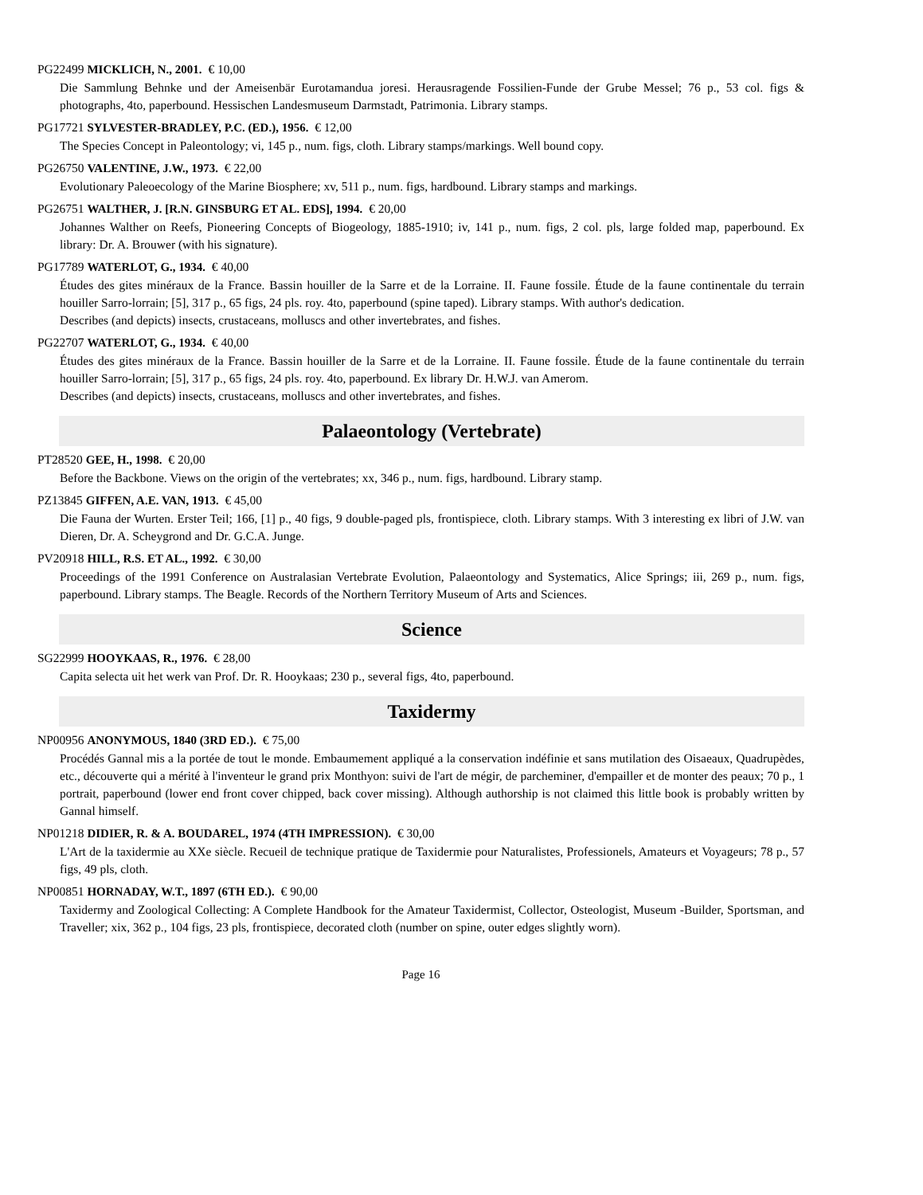PG22499 MICKLICH, N., 2001. € 10,00
Die Sammlung Behnke und der Ameisenbär Eurotamandua joresi. Herausragende Fossilien-Funde der Grube Messel; 76 p., 53 col. figs & photographs, 4to, paperbound. Hessischen Landesmuseum Darmstadt, Patrimonia. Library stamps.
PG17721 SYLVESTER-BRADLEY, P.C. (ED.), 1956. € 12,00
The Species Concept in Paleontology; vi, 145 p., num. figs, cloth. Library stamps/markings. Well bound copy.
PG26750 VALENTINE, J.W., 1973. € 22,00
Evolutionary Paleoecology of the Marine Biosphere; xv, 511 p., num. figs, hardbound. Library stamps and markings.
PG26751 WALTHER, J. [R.N. GINSBURG ET AL. EDS], 1994. € 20,00
Johannes Walther on Reefs, Pioneering Concepts of Biogeology, 1885-1910; iv, 141 p., num. figs, 2 col. pls, large folded map, paperbound. Ex library: Dr. A. Brouwer (with his signature).
PG17789 WATERLOT, G., 1934. € 40,00
Études des gites minéraux de la France. Bassin houiller de la Sarre et de la Lorraine. II. Faune fossile. Étude de la faune continentale du terrain houiller Sarro-lorrain; [5], 317 p., 65 figs, 24 pls. roy. 4to, paperbound (spine taped). Library stamps. With author's dedication.
Describes (and depicts) insects, crustaceans, molluscs and other invertebrates, and fishes.
PG22707 WATERLOT, G., 1934. € 40,00
Études des gites minéraux de la France. Bassin houiller de la Sarre et de la Lorraine. II. Faune fossile. Étude de la faune continentale du terrain houiller Sarro-lorrain; [5], 317 p., 65 figs, 24 pls. roy. 4to, paperbound. Ex library Dr. H.W.J. van Amerom.
Describes (and depicts) insects, crustaceans, molluscs and other invertebrates, and fishes.
Palaeontology (Vertebrate)
PT28520 GEE, H., 1998. € 20,00
Before the Backbone. Views on the origin of the vertebrates; xx, 346 p., num. figs, hardbound. Library stamp.
PZ13845 GIFFEN, A.E. VAN, 1913. € 45,00
Die Fauna der Wurten. Erster Teil; 166, [1] p., 40 figs, 9 double-paged pls, frontispiece, cloth. Library stamps. With 3 interesting ex libri of J.W. van Dieren, Dr. A. Scheygrond and Dr. G.C.A. Junge.
PV20918 HILL, R.S. ET AL., 1992. € 30,00
Proceedings of the 1991 Conference on Australasian Vertebrate Evolution, Palaeontology and Systematics, Alice Springs; iii, 269 p., num. figs, paperbound. Library stamps. The Beagle. Records of the Northern Territory Museum of Arts and Sciences.
Science
SG22999 HOOYKAAS, R., 1976. € 28,00
Capita selecta uit het werk van Prof. Dr. R. Hooykaas; 230 p., several figs, 4to, paperbound.
Taxidermy
NP00956 ANONYMOUS, 1840 (3RD ED.). € 75,00
Procédés Gannal mis a la portée de tout le monde. Embaumement appliqué a la conservation indéfinie et sans mutilation des Oisaeaux, Quadrupèdes, etc., découverte qui a mérité à l'inventeur le grand prix Monthyon: suivi de l'art de mégir, de parcheminer, d'empailler et de monter des peaux; 70 p., 1 portrait, paperbound (lower end front cover chipped, back cover missing). Although authorship is not claimed this little book is probably written by Gannal himself.
NP01218 DIDIER, R. & A. BOUDAREL, 1974 (4TH IMPRESSION). € 30,00
L'Art de la taxidermie au XXe siècle. Recueil de technique pratique de Taxidermie pour Naturalistes, Professionels, Amateurs et Voyageurs; 78 p., 57 figs, 49 pls, cloth.
NP00851 HORNADAY, W.T., 1897 (6TH ED.). € 90,00
Taxidermy and Zoological Collecting: A Complete Handbook for the Amateur Taxidermist, Collector, Osteologist, Museum -Builder, Sportsman, and Traveller; xix, 362 p., 104 figs, 23 pls, frontispiece, decorated cloth (number on spine, outer edges slightly worn).
Page 16